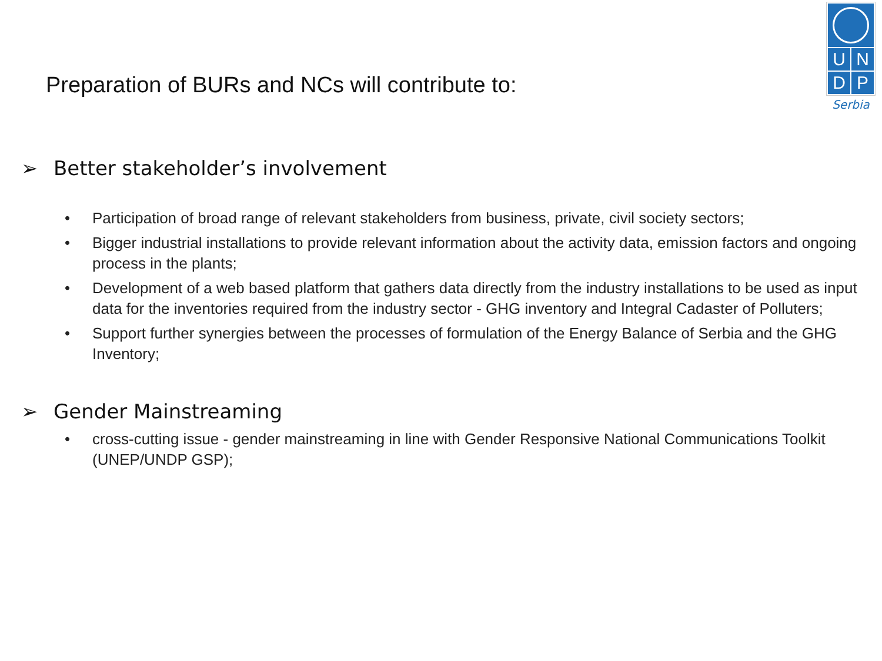U N
D P
Serbia
Preparation of BURs and NCs will contribute to:
➢ Better stakeholder’s involvement
• Participation of broad range of relevant stakeholders from business, private, civil society sectors;
• Bigger industrial installations to provide relevant information about the activity data, emission factors and ongoing process in the plants;
• Development of a web based platform that gathers data directly from the industry installations to be used as input data for the inventories required from the industry sector - GHG inventory and Integral Cadaster of Polluters;
• Support further synergies between the processes of formulation of the Energy Balance of Serbia and the GHG Inventory;
➢ Gender Mainstreaming
• cross-cutting issue - gender mainstreaming in line with Gender Responsive National Communications Toolkit (UNEP/UNDP GSP);